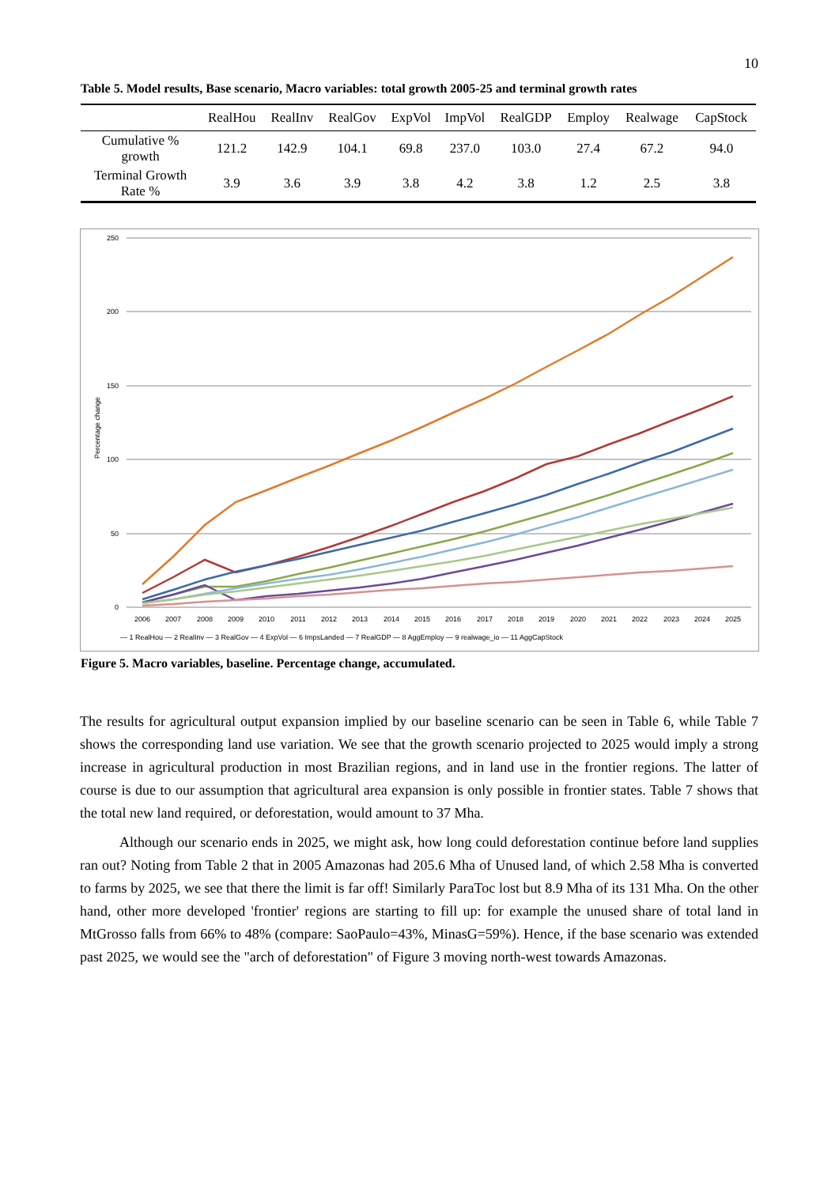10
Table 5. Model results, Base scenario, Macro variables: total growth 2005-25 and terminal growth rates
| | RealHou | RealInv | RealGov | ExpVol | ImpVol | RealGDP | Employ | Realwage | CapStock |
| --- | --- | --- | --- | --- | --- | --- | --- | --- | --- |
| Cumulative % growth | 121.2 | 142.9 | 104.1 | 69.8 | 237.0 | 103.0 | 27.4 | 67.2 | 94.0 |
| Terminal Growth Rate % | 3.9 | 3.6 | 3.9 | 3.8 | 4.2 | 3.8 | 1.2 | 2.5 | 3.8 |
250
200
150
100
50
0
Percentage change
2006
2007
2008
2009
2010
2011
2012
2013
2014
2015
2016
2017
2018
2019
2020
2021
2022
2023
2024
2025
— 1 RealHou — 2 RealInv — 3 RealGov — 4 ExpVol — 6 ImpsLanded — 7 RealGDP — 8 AggEmploy — 9 realwage_io — 11 AggCapStock
Figure 5. Macro variables, baseline. Percentage change, accumulated.
The results for agricultural output expansion implied by our baseline scenario can be seen in Table 6, while Table 7 shows the corresponding land use variation. We see that the growth scenario projected to 2025 would imply a strong increase in agricultural production in most Brazilian regions, and in land use in the frontier regions. The latter of course is due to our assumption that agricultural area expansion is only possible in frontier states. Table 7 shows that the total new land required, or deforestation, would amount to 37 Mha.
Although our scenario ends in 2025, we might ask, how long could deforestation continue before land supplies ran out? Noting from Table 2 that in 2005 Amazonas had 205.6 Mha of Unused land, of which 2.58 Mha is converted to farms by 2025, we see that there the limit is far off! Similarly ParaToc lost but 8.9 Mha of its 131 Mha. On the other hand, other more developed 'frontier' regions are starting to fill up: for example the unused share of total land in MtGrosso falls from 66% to 48% (compare: SaoPaulo=43%, MinasG=59%). Hence, if the base scenario was extended past 2025, we would see the "arch of deforestation" of Figure 3 moving north-west towards Amazonas.